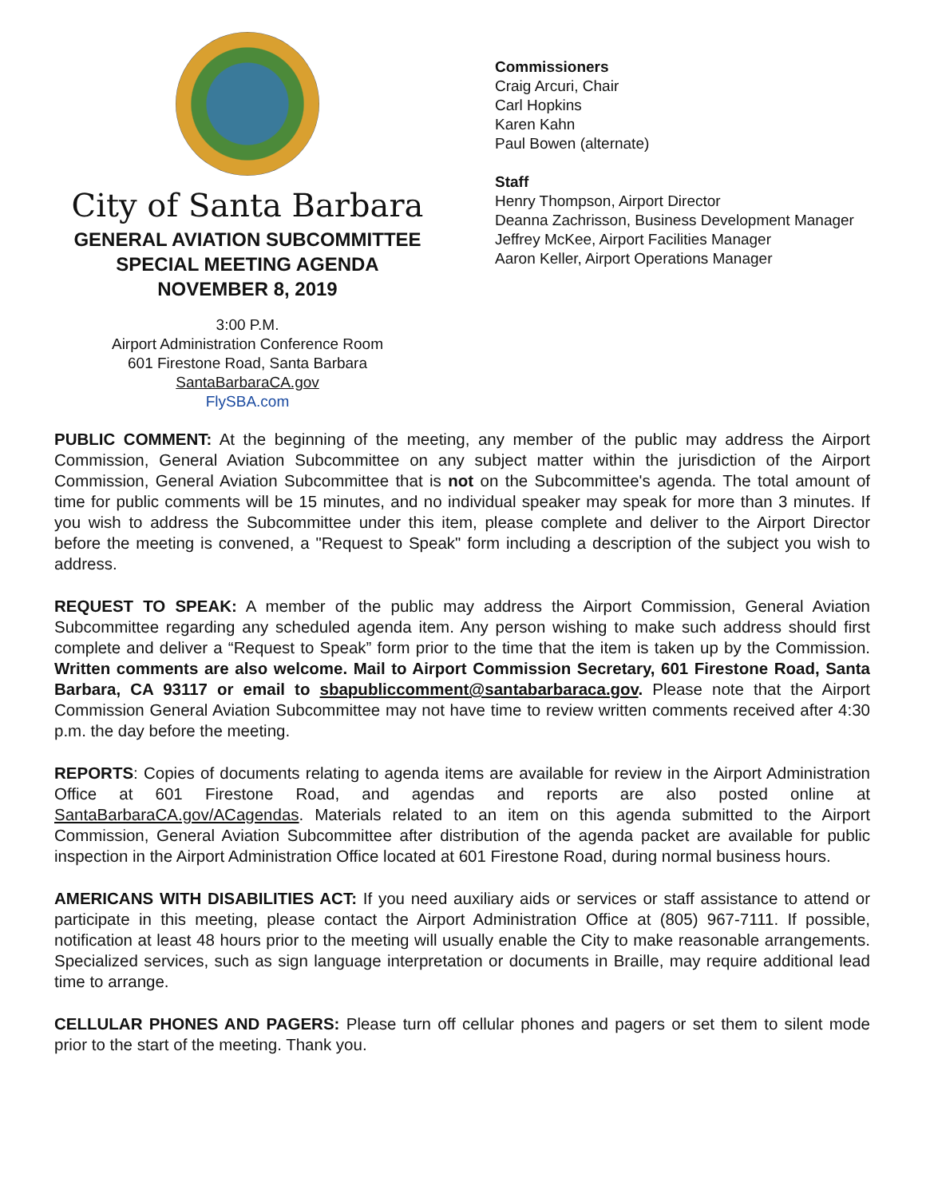City of Santa Barbara
GENERAL AVIATION SUBCOMMITTEE
SPECIAL MEETING AGENDA
NOVEMBER 8, 2019
3:00 P.M.
Airport Administration Conference Room
601 Firestone Road, Santa Barbara
SantaBarbaraCA.gov
FlySBA.com
Commissioners
Craig Arcuri, Chair
Carl Hopkins
Karen Kahn
Paul Bowen (alternate)
Staff
Henry Thompson, Airport Director
Deanna Zachrisson, Business Development Manager
Jeffrey McKee, Airport Facilities Manager
Aaron Keller, Airport Operations Manager
PUBLIC COMMENT: At the beginning of the meeting, any member of the public may address the Airport Commission, General Aviation Subcommittee on any subject matter within the jurisdiction of the Airport Commission, General Aviation Subcommittee that is not on the Subcommittee's agenda. The total amount of time for public comments will be 15 minutes, and no individual speaker may speak for more than 3 minutes. If you wish to address the Subcommittee under this item, please complete and deliver to the Airport Director before the meeting is convened, a "Request to Speak" form including a description of the subject you wish to address.
REQUEST TO SPEAK: A member of the public may address the Airport Commission, General Aviation Subcommittee regarding any scheduled agenda item. Any person wishing to make such address should first complete and deliver a “Request to Speak” form prior to the time that the item is taken up by the Commission. Written comments are also welcome. Mail to Airport Commission Secretary, 601 Firestone Road, Santa Barbara, CA 93117 or email to sbapubliccomment@santabarbaraca.gov. Please note that the Airport Commission General Aviation Subcommittee may not have time to review written comments received after 4:30 p.m. the day before the meeting.
REPORTS: Copies of documents relating to agenda items are available for review in the Airport Administration Office at 601 Firestone Road, and agendas and reports are also posted online at SantaBarbaraCA.gov/ACagendas. Materials related to an item on this agenda submitted to the Airport Commission, General Aviation Subcommittee after distribution of the agenda packet are available for public inspection in the Airport Administration Office located at 601 Firestone Road, during normal business hours.
AMERICANS WITH DISABILITIES ACT: If you need auxiliary aids or services or staff assistance to attend or participate in this meeting, please contact the Airport Administration Office at (805) 967-7111. If possible, notification at least 48 hours prior to the meeting will usually enable the City to make reasonable arrangements. Specialized services, such as sign language interpretation or documents in Braille, may require additional lead time to arrange.
CELLULAR PHONES AND PAGERS: Please turn off cellular phones and pagers or set them to silent mode prior to the start of the meeting. Thank you.